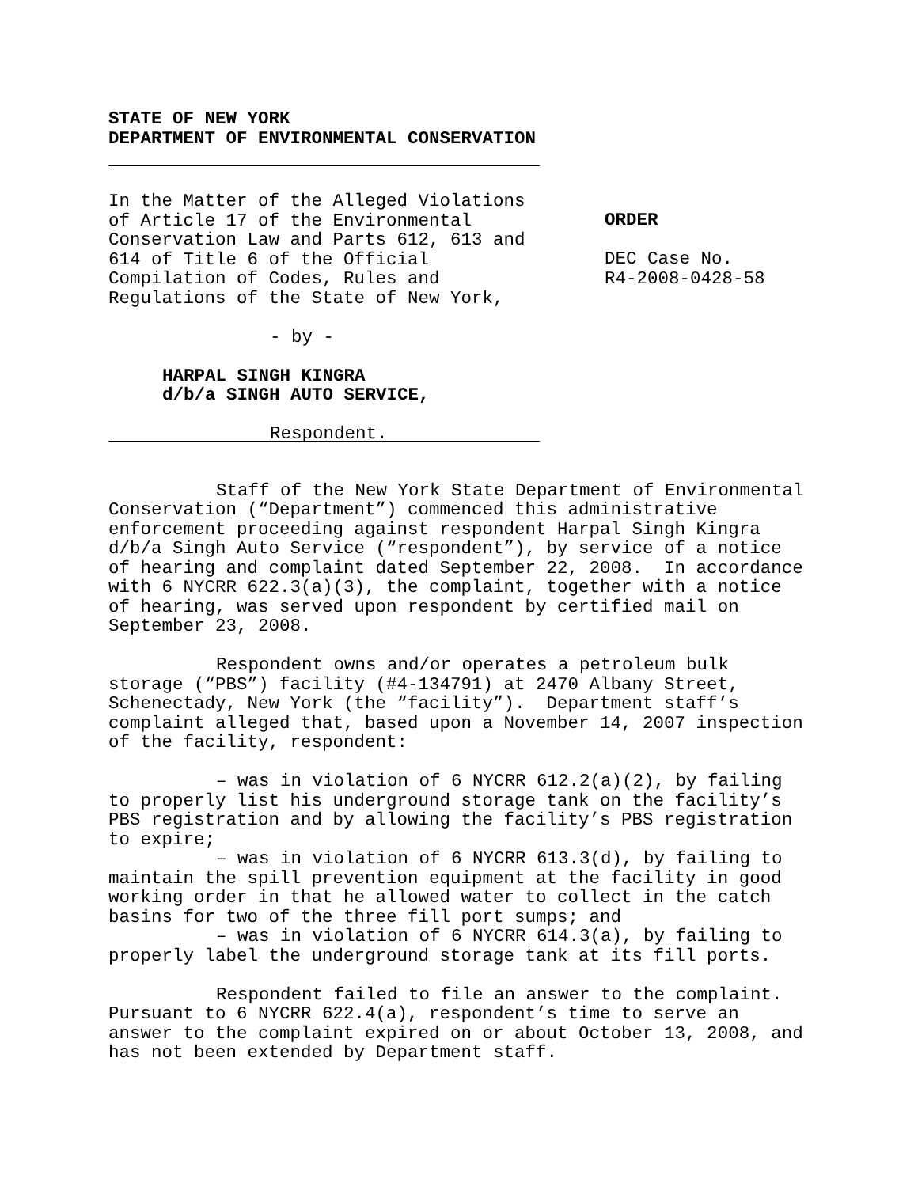STATE OF NEW YORK
DEPARTMENT OF ENVIRONMENTAL CONSERVATION
In the Matter of the Alleged Violations
of Article 17 of the Environmental
Conservation Law and Parts 612, 613 and
614 of Title 6 of the Official
Compilation of Codes, Rules and
Regulations of the State of New York,
- by -
HARPAL SINGH KINGRA
d/b/a SINGH AUTO SERVICE,
Respondent.
ORDER
DEC Case No.
R4-2008-0428-58
Staff of the New York State Department of Environmental Conservation (“Department”) commenced this administrative enforcement proceeding against respondent Harpal Singh Kingra d/b/a Singh Auto Service (“respondent”), by service of a notice of hearing and complaint dated September 22, 2008. In accordance with 6 NYCRR 622.3(a)(3), the complaint, together with a notice of hearing, was served upon respondent by certified mail on September 23, 2008.
Respondent owns and/or operates a petroleum bulk storage (“PBS”) facility (#4-134791) at 2470 Albany Street, Schenectady, New York (the “facility”). Department staff’s complaint alleged that, based upon a November 14, 2007 inspection of the facility, respondent:
– was in violation of 6 NYCRR 612.2(a)(2), by failing to properly list his underground storage tank on the facility’s PBS registration and by allowing the facility’s PBS registration to expire;
– was in violation of 6 NYCRR 613.3(d), by failing to maintain the spill prevention equipment at the facility in good working order in that he allowed water to collect in the catch basins for two of the three fill port sumps; and
– was in violation of 6 NYCRR 614.3(a), by failing to properly label the underground storage tank at its fill ports.
Respondent failed to file an answer to the complaint. Pursuant to 6 NYCRR 622.4(a), respondent’s time to serve an answer to the complaint expired on or about October 13, 2008, and has not been extended by Department staff.